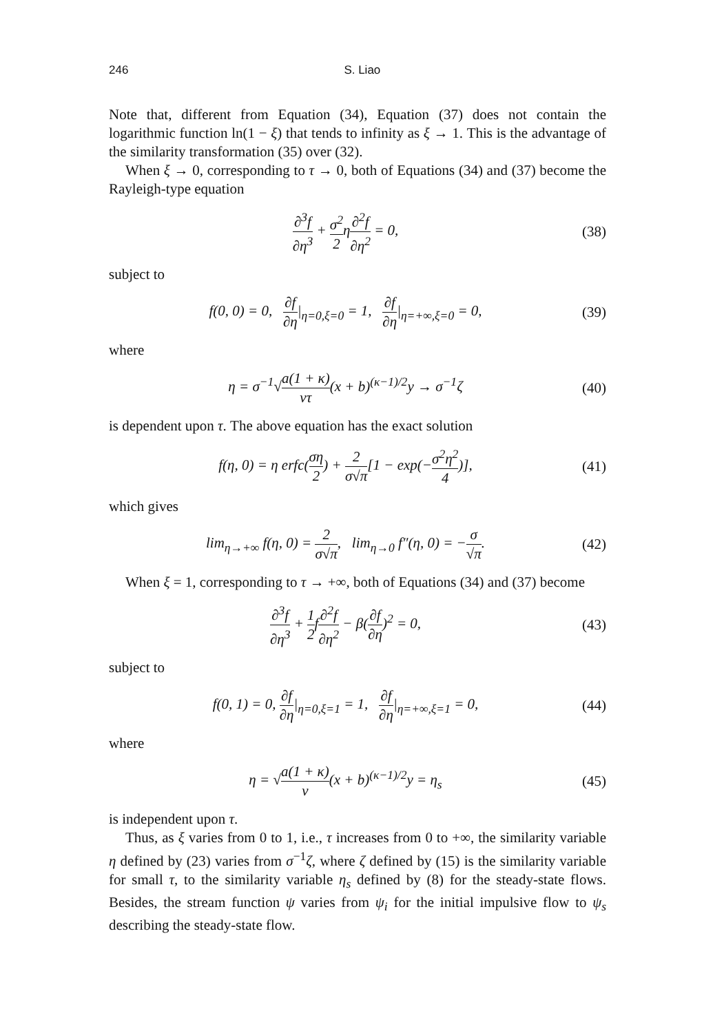246 S. Liao
Note that, different from Equation (34), Equation (37) does not contain the logarithmic function ln(1 − ξ) that tends to infinity as ξ → 1. This is the advantage of the similarity transformation (35) over (32).
When ξ → 0, corresponding to τ → 0, both of Equations (34) and (37) become the Rayleigh-type equation
∂<sup>3</sup>f ∂η<sup>3</sup> + σ<sup>2</sup> 2η∂<sup>2</sup>f ∂η<sup>2</sup> = 0, (38)
subject to
f(0, 0) = 0, ∂f ∂η|<sub>η=0,ξ=0</sub> = 1, ∂f ∂η|<sub>η=+∞,ξ=0</sub> = 0, (39)
where
η = σ<sup>−1</sup>√a(1 + κ) ντ(x + b)<sup>(κ−1)/2</sup>y → σ<sup>−1</sup>ζ (40)
is dependent upon τ. The above equation has the exact solution
f(η, 0) = η erfc(ση 2) + 2 σ√π[1 − exp(−σ<sup>2</sup>η<sup>2</sup> 4)], (41)
which gives
lim<sub>η→+∞</sub> f(η, 0) = 2 σ√π, lim<sub>η→0</sub> f″(η, 0) = −σ √π. (42)
When ξ = 1, corresponding to τ → +∞, both of Equations (34) and (37) become
∂<sup>3</sup>f ∂η<sup>3</sup> + 1 2f∂<sup>2</sup>f ∂η<sup>2</sup> − β(∂f ∂η)<sup>2</sup> = 0, (43)
subject to
f(0, 1) = 0, ∂f ∂η|<sub>η=0,ξ=1</sub> = 1, ∂f ∂η|<sub>η=+∞,ξ=1</sub> = 0, (44)
where
η = √a(1 + κ) ν(x + b)<sup>(κ−1)/2</sup>y = η<sub>s</sub> (45)
is independent upon τ.
Thus, as ξ varies from 0 to 1, i.e., τ increases from 0 to +∞, the similarity variable η defined by (23) varies from σ<sup>−1</sup>ζ, where ζ defined by (15) is the similarity variable for small τ, to the similarity variable η<sub>s</sub> defined by (8) for the steady-state flows. Besides, the stream function ψ varies from ψ<sub>i</sub> for the initial impulsive flow to ψ<sub>s</sub> describing the steady-state flow.